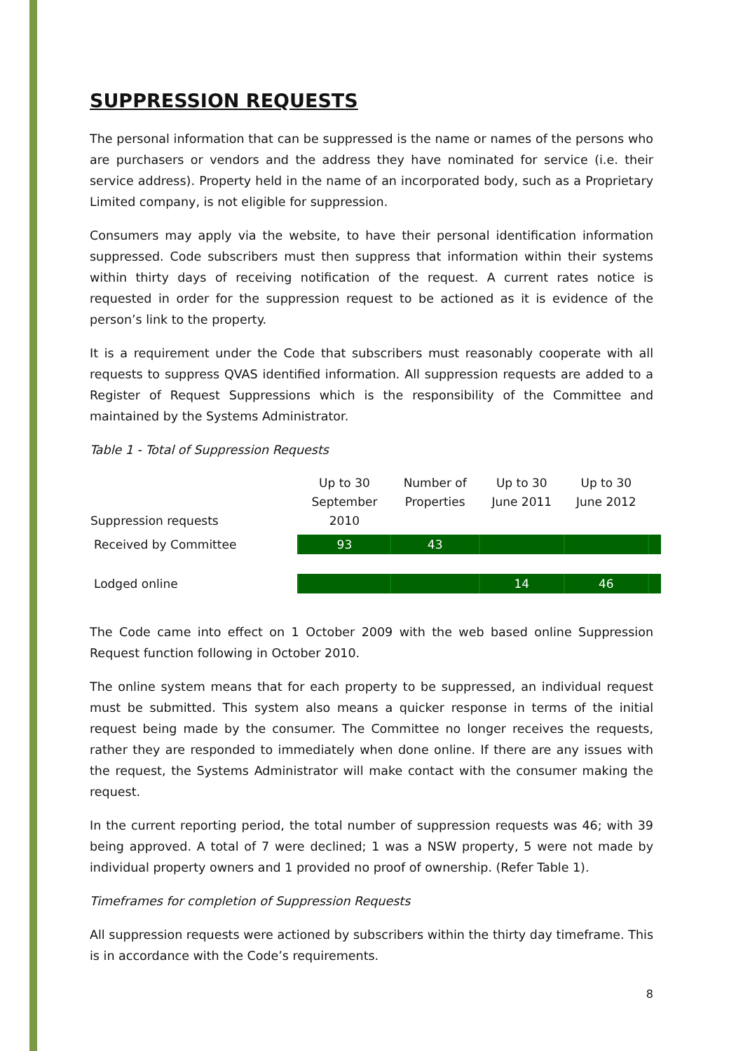SUPPRESSION REQUESTS
The personal information that can be suppressed is the name or names of the persons who are purchasers or vendors and the address they have nominated for service (i.e. their service address). Property held in the name of an incorporated body, such as a Proprietary Limited company, is not eligible for suppression.
Consumers may apply via the website, to have their personal identification information suppressed. Code subscribers must then suppress that information within their systems within thirty days of receiving notification of the request. A current rates notice is requested in order for the suppression request to be actioned as it is evidence of the person’s link to the property.
It is a requirement under the Code that subscribers must reasonably cooperate with all requests to suppress QVAS identified information. All suppression requests are added to a Register of Request Suppressions which is the responsibility of the Committee and maintained by the Systems Administrator.
Table 1 - Total of Suppression Requests
| Suppression requests | Up to 30 September 2010 | Number of Properties | Up to 30 June 2011 | Up to 30 June 2012 | |
| --- | --- | --- | --- | --- | --- |
| Received by Committee | 93 | 43 | | | |
| Lodged online | | | 14 | 46 | |
The Code came into effect on 1 October 2009 with the web based online Suppression Request function following in October 2010.
The online system means that for each property to be suppressed, an individual request must be submitted. This system also means a quicker response in terms of the initial request being made by the consumer. The Committee no longer receives the requests, rather they are responded to immediately when done online. If there are any issues with the request, the Systems Administrator will make contact with the consumer making the request.
In the current reporting period, the total number of suppression requests was 46; with 39 being approved. A total of 7 were declined; 1 was a NSW property, 5 were not made by individual property owners and 1 provided no proof of ownership. (Refer Table 1).
Timeframes for completion of Suppression Requests
All suppression requests were actioned by subscribers within the thirty day timeframe. This is in accordance with the Code’s requirements.
8